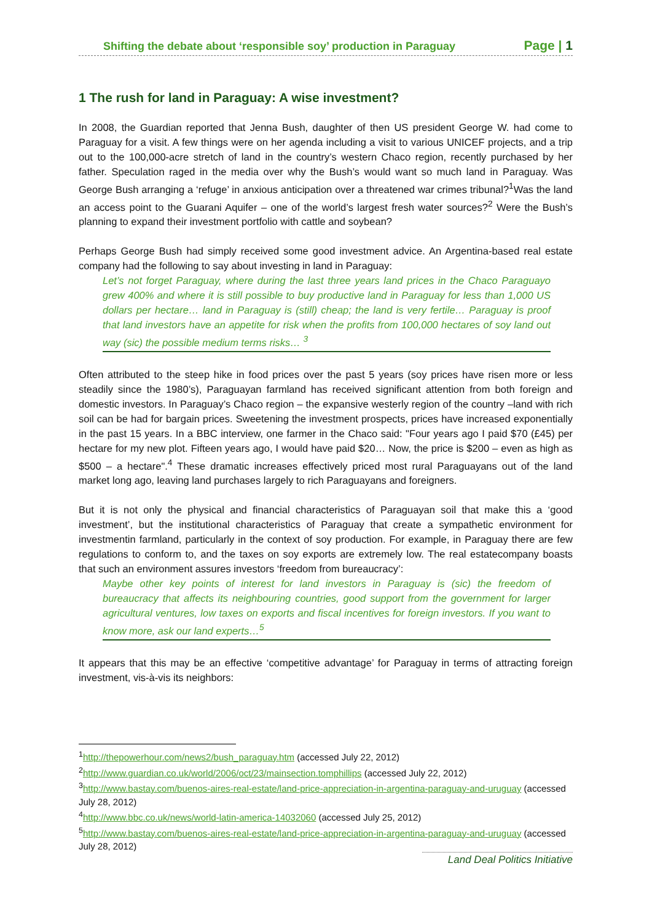Shifting the debate about ‘responsible soy’ production in Paraguay Page | 1
1 The rush for land in Paraguay: A wise investment?
In 2008, the Guardian reported that Jenna Bush, daughter of then US president George W. had come to Paraguay for a visit. A few things were on her agenda including a visit to various UNICEF projects, and a trip out to the 100,000-acre stretch of land in the country’s western Chaco region, recently purchased by her father. Speculation raged in the media over why the Bush’s would want so much land in Paraguay. Was George Bush arranging a ‘refuge’ in anxious anticipation over a threatened war crimes tribunal?<sup>1</sup>Was the land an access point to the Guarani Aquifer – one of the world’s largest fresh water sources?<sup>2</sup> Were the Bush’s planning to expand their investment portfolio with cattle and soybean?
Perhaps George Bush had simply received some good investment advice. An Argentina-based real estate company had the following to say about investing in land in Paraguay:
Let’s not forget Paraguay, where during the last three years land prices in the Chaco Paraguayo grew 400% and where it is still possible to buy productive land in Paraguay for less than 1,000 US dollars per hectare… land in Paraguay is (still) cheap; the land is very fertile… Paraguay is proof that land investors have an appetite for risk when the profits from 100,000 hectares of soy land out way (sic) the possible medium terms risks… <sup>3</sup>
Often attributed to the steep hike in food prices over the past 5 years (soy prices have risen more or less steadily since the 1980’s), Paraguayan farmland has received significant attention from both foreign and domestic investors. In Paraguay’s Chaco region – the expansive westerly region of the country –land with rich soil can be had for bargain prices. Sweetening the investment prospects, prices have increased exponentially in the past 15 years. In a BBC interview, one farmer in the Chaco said: "Four years ago I paid $70 (£45) per hectare for my new plot. Fifteen years ago, I would have paid $20… Now, the price is $200 – even as high as $500 – a hectare".<sup>4</sup> These dramatic increases effectively priced most rural Paraguayans out of the land market long ago, leaving land purchases largely to rich Paraguayans and foreigners.
But it is not only the physical and financial characteristics of Paraguayan soil that make this a ‘good investment’, but the institutional characteristics of Paraguay that create a sympathetic environment for investmentin farmland, particularly in the context of soy production. For example, in Paraguay there are few regulations to conform to, and the taxes on soy exports are extremely low. The real estatecompany boasts that such an environment assures investors ‘freedom from bureaucracy’:
Maybe other key points of interest for land investors in Paraguay is (sic) the freedom of bureaucracy that affects its neighbouring countries, good support from the government for larger agricultural ventures, low taxes on exports and fiscal incentives for foreign investors. If you want to know more, ask our land experts…<sup>5</sup>
It appears that this may be an effective ‘competitive advantage’ for Paraguay in terms of attracting foreign investment, vis-à-vis its neighbors:
<sup>1</sup> http://thepowerhour.com/news2/bush_paraguay.htm (accessed July 22, 2012)
<sup>2</sup> http://www.guardian.co.uk/world/2006/oct/23/mainsection.tomphillips (accessed July 22, 2012)
<sup>3</sup> http://www.bastay.com/buenos-aires-real-estate/land-price-appreciation-in-argentina-paraguay-and-uruguay (accessed July 28, 2012)
<sup>4</sup> http://www.bbc.co.uk/news/world-latin-america-14032060 (accessed July 25, 2012)
<sup>5</sup> http://www.bastay.com/buenos-aires-real-estate/land-price-appreciation-in-argentina-paraguay-and-uruguay (accessed July 28, 2012)
Land Deal Politics Initiative